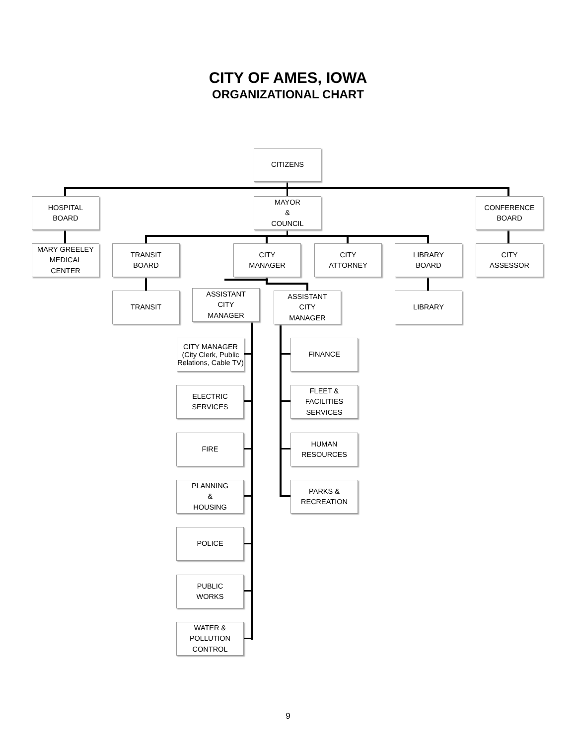CITY OF AMES, IOWA
ORGANIZATIONAL CHART
CITIZENS
HOSPITAL
BOARD
MAYOR
&
COUNCIL
CONFERENCE
BOARD
MARY GREELEY
MEDICAL
CENTER
TRANSIT
BOARD
CITY
MANAGER
CITY
ATTORNEY
LIBRARY
BOARD
CITY
ASSESSOR
TRANSIT
ASSISTANT
CITY
MANAGER
ASSISTANT
CITY
MANAGER
LIBRARY
CITY MANAGER
(City Clerk, Public Relations, Cable TV)
ELECTRIC
SERVICES
FIRE
PLANNING
&
HOUSING
POLICE
PUBLIC
WORKS
WATER &
POLLUTION
CONTROL
FINANCE
FLEET &
FACILITIES
SERVICES
HUMAN
RESOURCES
PARKS &
RECREATION
9